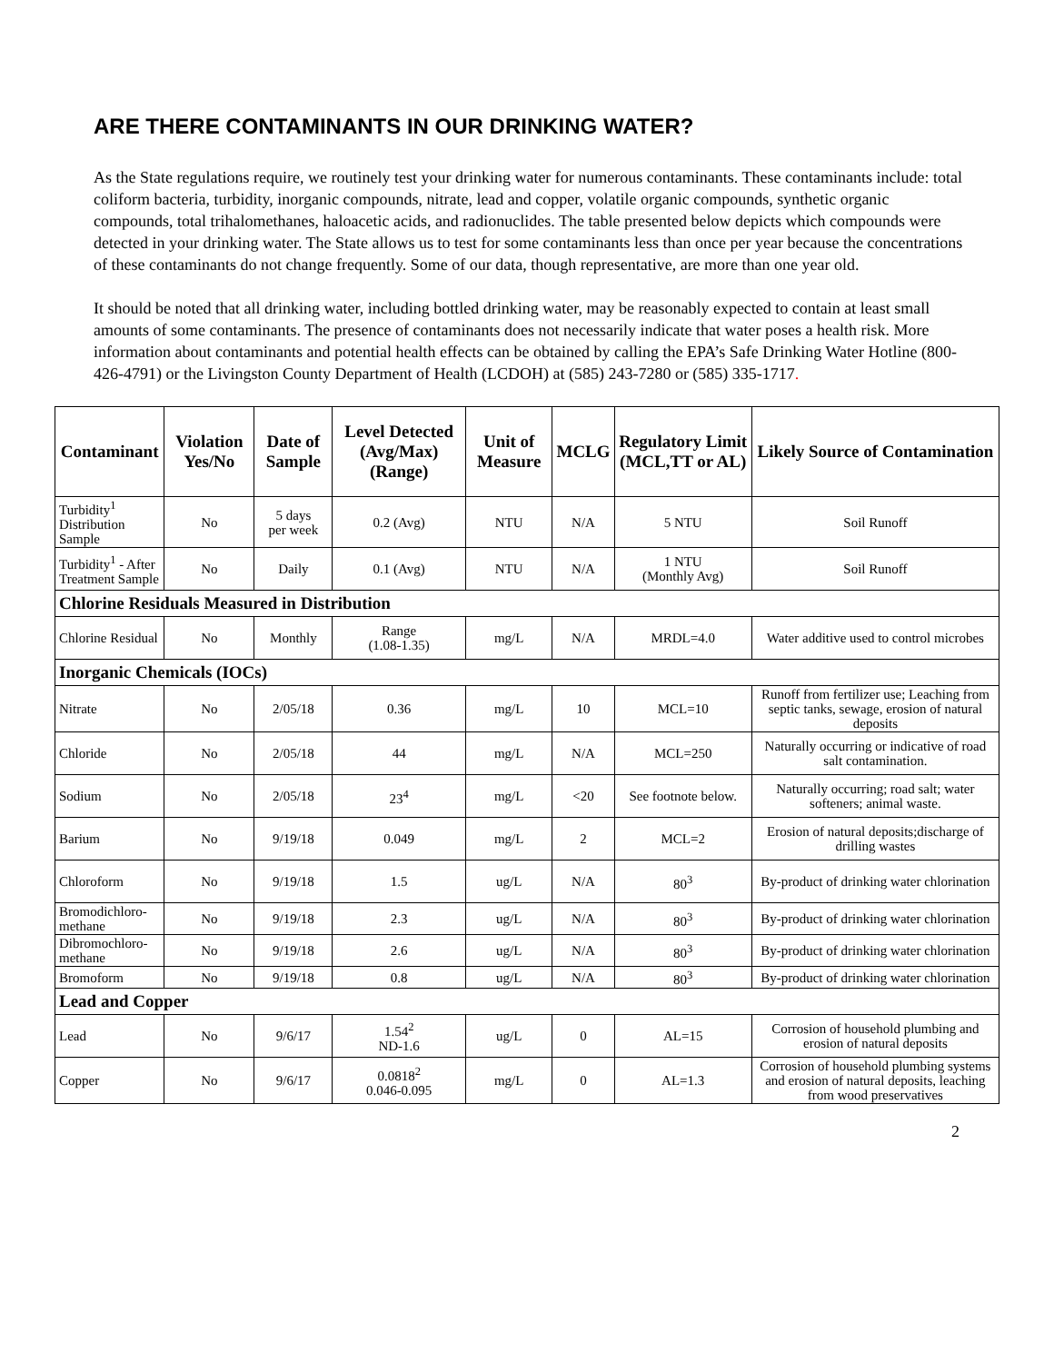ARE THERE CONTAMINANTS IN OUR DRINKING WATER?
As the State regulations require, we routinely test your drinking water for numerous contaminants. These contaminants include: total coliform bacteria, turbidity, inorganic compounds, nitrate, lead and copper, volatile organic compounds, synthetic organic compounds, total trihalomethanes, haloacetic acids, and radionuclides. The table presented below depicts which compounds were detected in your drinking water. The State allows us to test for some contaminants less than once per year because the concentrations of these contaminants do not change frequently. Some of our data, though representative, are more than one year old.
It should be noted that all drinking water, including bottled drinking water, may be reasonably expected to contain at least small amounts of some contaminants. The presence of contaminants does not necessarily indicate that water poses a health risk. More information about contaminants and potential health effects can be obtained by calling the EPA’s Safe Drinking Water Hotline (800-426-4791) or the Livingston County Department of Health (LCDOH) at (585) 243-7280 or (585) 335-1717.
| Contaminant | Violation Yes/No | Date of Sample | Level Detected (Avg/Max) (Range) | Unit of Measure | MCLG | Regulatory Limit (MCL,TT or AL) | Likely Source of Contamination |
| --- | --- | --- | --- | --- | --- | --- | --- |
| Turbidity<sup>1</sup> Distribution Sample | No | 5 days per week | 0.2 (Avg) | NTU | N/A | 5 NTU | Soil Runoff |
| Turbidity<sup>1</sup> - After Treatment Sample | No | Daily | 0.1 (Avg) | NTU | N/A | 1 NTU (Monthly Avg) | Soil Runoff |
| Chlorine Residuals Measured in Distribution | | | | | | | |
| Chlorine Residual | No | Monthly | Range (1.08-1.35) | mg/L | N/A | MRDL=4.0 | Water additive used to control microbes |
| Inorganic Chemicals (IOCs) | | | | | | | |
| Nitrate | No | 2/05/18 | 0.36 | mg/L | 10 | MCL=10 | Runoff from fertilizer use; Leaching from septic tanks, sewage, erosion of natural deposits |
| Chloride | No | 2/05/18 | 44 | mg/L | N/A | MCL=250 | Naturally occurring or indicative of road salt contamination. |
| Sodium | No | 2/05/18 | 23<sup>4</sup> | mg/L | <20 | See footnote below. | Naturally occurring; road salt; water softeners; animal waste. |
| Barium | No | 9/19/18 | 0.049 | mg/L | 2 | MCL=2 | Erosion of natural deposits;discharge of drilling wastes |
| Chloroform | No | 9/19/18 | 1.5 | ug/L | N/A | 80<sup>3</sup> | By-product of drinking water chlorination |
| Bromodichloro- methane | No | 9/19/18 | 2.3 | ug/L | N/A | 80<sup>3</sup> | By-product of drinking water chlorination |
| Dibromochloro- methane | No | 9/19/18 | 2.6 | ug/L | N/A | 80<sup>3</sup> | By-product of drinking water chlorination |
| Bromoform | No | 9/19/18 | 0.8 | ug/L | N/A | 80<sup>3</sup> | By-product of drinking water chlorination |
| Lead and Copper | | | | | | | |
| Lead | No | 9/6/17 | 1.54<sup>2</sup> ND-1.6 | ug/L | 0 | AL=15 | Corrosion of household plumbing and erosion of natural deposits |
| Copper | No | 9/6/17 | 0.0818<sup>2</sup> 0.046-0.095 | mg/L | 0 | AL=1.3 | Corrosion of household plumbing systems and erosion of natural deposits, leaching from wood preservatives |
2